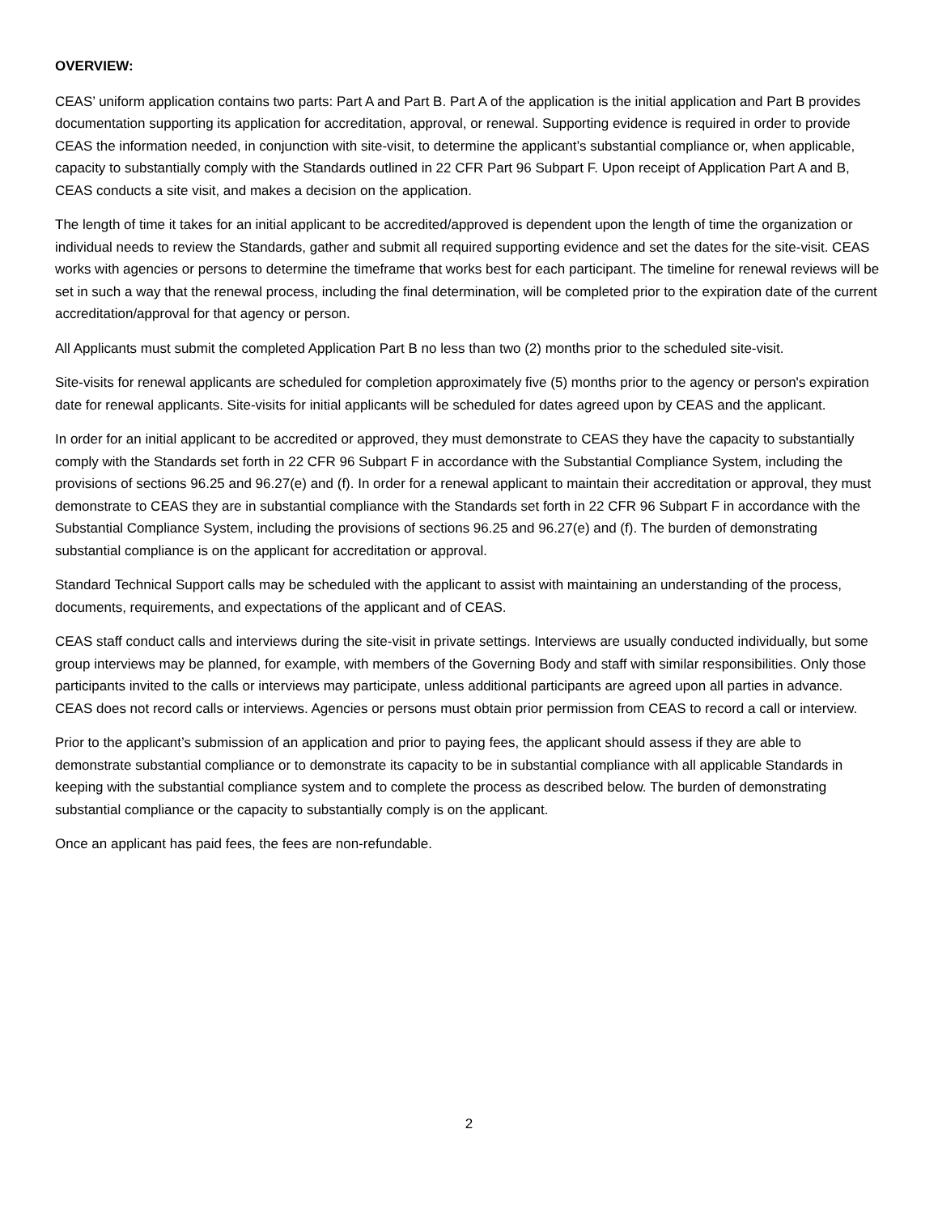OVERVIEW:
CEAS’ uniform application contains two parts: Part A and Part B. Part A of the application is the initial application and Part B provides documentation supporting its application for accreditation, approval, or renewal. Supporting evidence is required in order to provide CEAS the information needed, in conjunction with site-visit, to determine the applicant’s substantial compliance or, when applicable, capacity to substantially comply with the Standards outlined in 22 CFR Part 96 Subpart F. Upon receipt of Application Part A and B, CEAS conducts a site visit, and makes a decision on the application.
The length of time it takes for an initial applicant to be accredited/approved is dependent upon the length of time the organization or individual needs to review the Standards, gather and submit all required supporting evidence and set the dates for the site-visit. CEAS works with agencies or persons to determine the timeframe that works best for each participant. The timeline for renewal reviews will be set in such a way that the renewal process, including the final determination, will be completed prior to the expiration date of the current accreditation/approval for that agency or person.
All Applicants must submit the completed Application Part B no less than two (2) months prior to the scheduled site-visit.
Site-visits for renewal applicants are scheduled for completion approximately five (5) months prior to the agency or person's expiration date for renewal applicants. Site-visits for initial applicants will be scheduled for dates agreed upon by CEAS and the applicant.
In order for an initial applicant to be accredited or approved, they must demonstrate to CEAS they have the capacity to substantially comply with the Standards set forth in 22 CFR 96 Subpart F in accordance with the Substantial Compliance System, including the provisions of sections 96.25 and 96.27(e) and (f). In order for a renewal applicant to maintain their accreditation or approval, they must demonstrate to CEAS they are in substantial compliance with the Standards set forth in 22 CFR 96 Subpart F in accordance with the Substantial Compliance System, including the provisions of sections 96.25 and 96.27(e) and (f). The burden of demonstrating substantial compliance is on the applicant for accreditation or approval.
Standard Technical Support calls may be scheduled with the applicant to assist with maintaining an understanding of the process, documents, requirements, and expectations of the applicant and of CEAS.
CEAS staff conduct calls and interviews during the site-visit in private settings. Interviews are usually conducted individually, but some group interviews may be planned, for example, with members of the Governing Body and staff with similar responsibilities. Only those participants invited to the calls or interviews may participate, unless additional participants are agreed upon all parties in advance. CEAS does not record calls or interviews. Agencies or persons must obtain prior permission from CEAS to record a call or interview.
Prior to the applicant’s submission of an application and prior to paying fees, the applicant should assess if they are able to demonstrate substantial compliance or to demonstrate its capacity to be in substantial compliance with all applicable Standards in keeping with the substantial compliance system and to complete the process as described below. The burden of demonstrating substantial compliance or the capacity to substantially comply is on the applicant.
Once an applicant has paid fees, the fees are non-refundable.
2